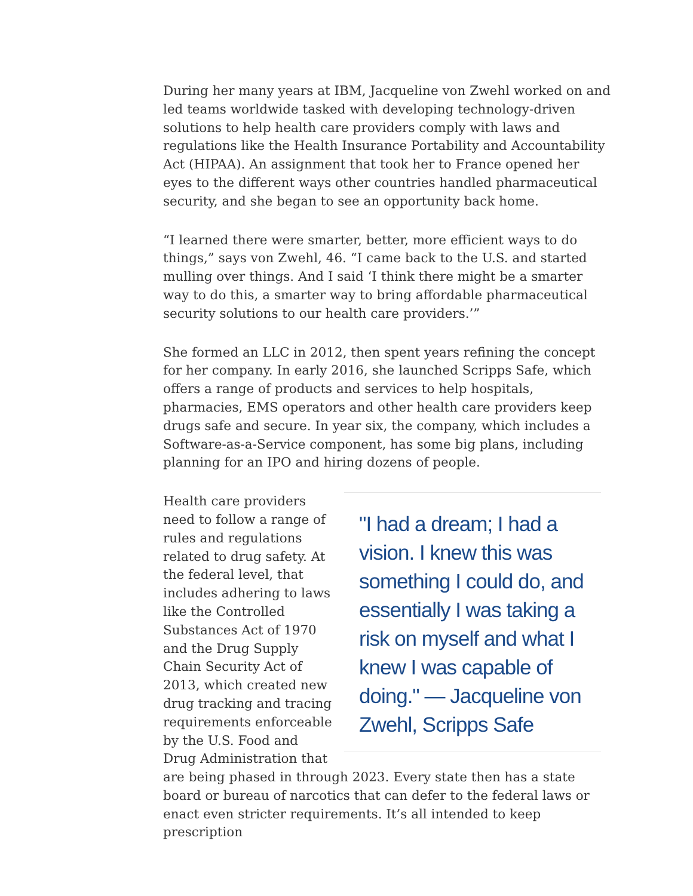During her many years at IBM, Jacqueline von Zwehl worked on and led teams worldwide tasked with developing technology-driven solutions to help health care providers comply with laws and regulations like the Health Insurance Portability and Accountability Act (HIPAA). An assignment that took her to France opened her eyes to the different ways other countries handled pharmaceutical security, and she began to see an opportunity back home.
“I learned there were smarter, better, more efficient ways to do things,” says von Zwehl, 46. “I came back to the U.S. and started mulling over things. And I said ‘I think there might be a smarter way to do this, a smarter way to bring affordable pharmaceutical security solutions to our health care providers.’”
She formed an LLC in 2012, then spent years refining the concept for her company. In early 2016, she launched Scripps Safe, which offers a range of products and services to help hospitals, pharmacies, EMS operators and other health care providers keep drugs safe and secure. In year six, the company, which includes a Software-as-a-Service component, has some big plans, including planning for an IPO and hiring dozens of people.
"I had a dream; I had a vision. I knew this was something I could do, and essentially I was taking a risk on myself and what I knew I was capable of doing." — Jacqueline von Zwehl, Scripps Safe
Health care providers need to follow a range of rules and regulations related to drug safety. At the federal level, that includes adhering to laws like the Controlled Substances Act of 1970 and the Drug Supply Chain Security Act of 2013, which created new drug tracking and tracing requirements enforceable by the U.S. Food and Drug Administration that are being phased in through 2023. Every state then has a state board or bureau of narcotics that can defer to the federal laws or enact even stricter requirements. It’s all intended to keep prescription